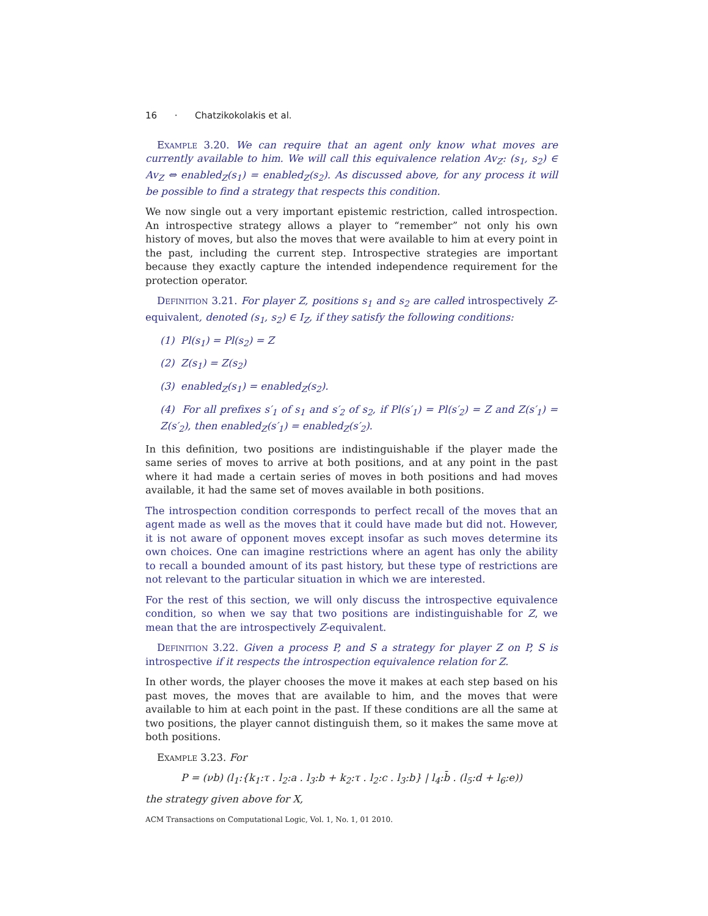16 · Chatzikokolakis et al.
Example 3.20. We can require that an agent only know what moves are currently available to him. We will call this equivalence relation Av<sub>Z</sub>: (s<sub>1</sub>, s<sub>2</sub>) ∈ Av<sub>Z</sub> ⇔ enabled<sub>Z</sub>(s<sub>1</sub>) = enabled<sub>Z</sub>(s<sub>2</sub>). As discussed above, for any process it will be possible to find a strategy that respects this condition.
We now single out a very important epistemic restriction, called introspection. An introspective strategy allows a player to “remember” not only his own history of moves, but also the moves that were available to him at every point in the past, including the current step. Introspective strategies are important because they exactly capture the intended independence requirement for the protection operator.
Definition 3.21. For player Z, positions s<sub>1</sub> and s<sub>2</sub> are called introspectively Z-equivalent, denoted (s<sub>1</sub>, s<sub>2</sub>) ∈ I<sub>Z</sub>, if they satisfy the following conditions:
(1) Pl(s<sub>1</sub>) = Pl(s<sub>2</sub>) = Z
(2) Z(s<sub>1</sub>) = Z(s<sub>2</sub>)
(3) enabled<sub>Z</sub>(s<sub>1</sub>) = enabled<sub>Z</sub>(s<sub>2</sub>).
(4) For all prefixes s′<sub>1</sub> of s<sub>1</sub> and s′<sub>2</sub> of s<sub>2</sub>, if Pl(s′<sub>1</sub>) = Pl(s′<sub>2</sub>) = Z and Z(s′<sub>1</sub>) = Z(s′<sub>2</sub>), then enabled<sub>Z</sub>(s′<sub>1</sub>) = enabled<sub>Z</sub>(s′<sub>2</sub>).
In this definition, two positions are indistinguishable if the player made the same series of moves to arrive at both positions, and at any point in the past where it had made a certain series of moves in both positions and had moves available, it had the same set of moves available in both positions.
The introspection condition corresponds to perfect recall of the moves that an agent made as well as the moves that it could have made but did not. However, it is not aware of opponent moves except insofar as such moves determine its own choices. One can imagine restrictions where an agent has only the ability to recall a bounded amount of its past history, but these type of restrictions are not relevant to the particular situation in which we are interested.
For the rest of this section, we will only discuss the introspective equivalence condition, so when we say that two positions are indistinguishable for Z, we mean that the are introspectively Z-equivalent.
Definition 3.22. Given a process P, and S a strategy for player Z on P, S is introspective if it respects the introspection equivalence relation for Z.
In other words, the player chooses the move it makes at each step based on his past moves, the moves that are available to him, and the moves that were available to him at each point in the past. If these conditions are all the same at two positions, the player cannot distinguish them, so it makes the same move at both positions.
Example 3.23. For
P = (νb) (l<sub>1</sub>:{k<sub>1</sub>:τ . l<sub>2</sub>:a . l<sub>3</sub>:b + k<sub>2</sub>:τ . l<sub>2</sub>:c . l<sub>3</sub>:b} | l<sub>4</sub>:b̄ . (l<sub>5</sub>:d + l<sub>6</sub>:e))
the strategy given above for X,
ACM Transactions on Computational Logic, Vol. 1, No. 1, 01 2010.